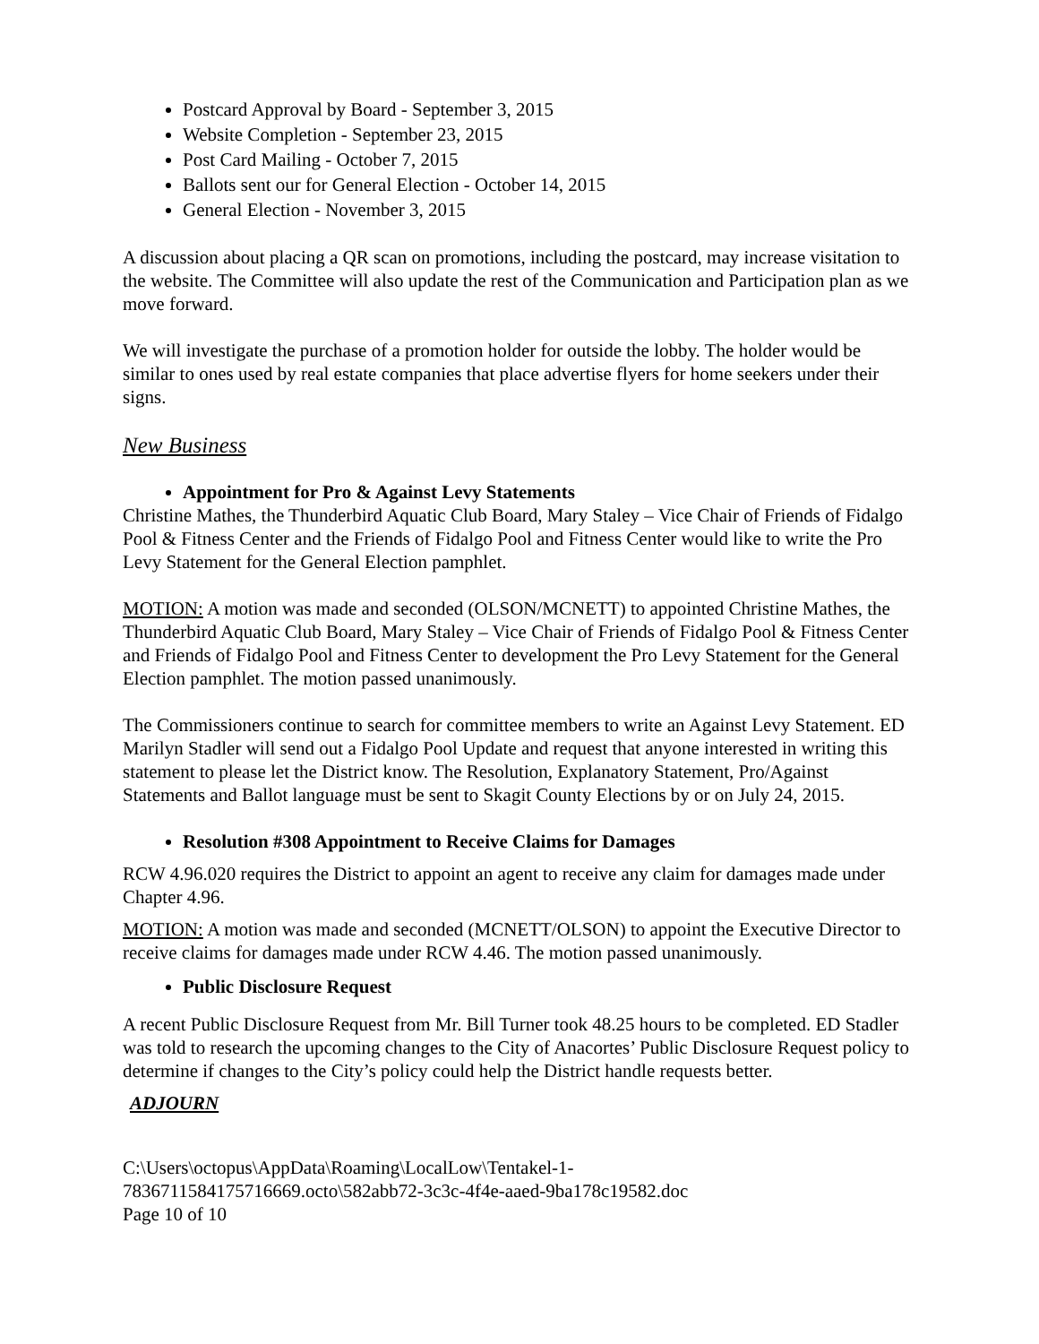Postcard Approval by Board - September 3, 2015
Website Completion - September 23, 2015
Post Card Mailing - October 7, 2015
Ballots sent our for General Election - October 14, 2015
General Election - November 3, 2015
A discussion about placing a QR scan on promotions, including the postcard, may increase visitation to the website. The Committee will also update the rest of the Communication and Participation plan as we move forward.
We will investigate the purchase of a promotion holder for outside the lobby. The holder would be similar to ones used by real estate companies that place advertise flyers for home seekers under their signs.
New Business
Appointment for Pro & Against Levy Statements
Christine Mathes, the Thunderbird Aquatic Club Board, Mary Staley – Vice Chair of Friends of Fidalgo Pool & Fitness Center and the Friends of Fidalgo Pool and Fitness Center would like to write the Pro Levy Statement for the General Election pamphlet.
MOTION: A motion was made and seconded (OLSON/MCNETT) to appointed Christine Mathes, the Thunderbird Aquatic Club Board, Mary Staley – Vice Chair of Friends of Fidalgo Pool & Fitness Center and Friends of Fidalgo Pool and Fitness Center to development the Pro Levy Statement for the General Election pamphlet. The motion passed unanimously.
The Commissioners continue to search for committee members to write an Against Levy Statement. ED Marilyn Stadler will send out a Fidalgo Pool Update and request that anyone interested in writing this statement to please let the District know. The Resolution, Explanatory Statement, Pro/Against Statements and Ballot language must be sent to Skagit County Elections by or on July 24, 2015.
Resolution #308 Appointment to Receive Claims for Damages
RCW 4.96.020 requires the District to appoint an agent to receive any claim for damages made under Chapter 4.96.
MOTION: A motion was made and seconded (MCNETT/OLSON) to appoint the Executive Director to receive claims for damages made under RCW 4.46. The motion passed unanimously.
Public Disclosure Request
A recent Public Disclosure Request from Mr. Bill Turner took 48.25 hours to be completed. ED Stadler was told to research the upcoming changes to the City of Anacortes’ Public Disclosure Request policy to determine if changes to the City’s policy could help the District handle requests better.
ADJOURN
C:\Users\octopus\AppData\Roaming\LocalLow\Tentakel-1-
7836711584175716669.octo\582abb72-3c3c-4f4e-aaed-9ba178c19582.doc
Page 10 of 10